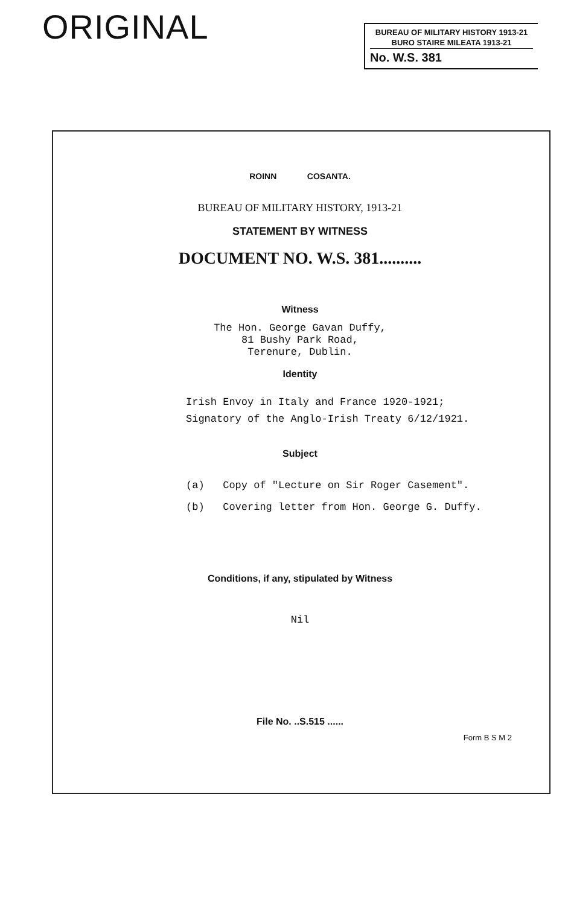ORIGINAL
BUREAU OF MILITARY HISTORY 1913-21
BURO STAIRE MILEATA 1913-21
No. W.S. 381
ROINN COSANTA.
BUREAU OF MILITARY HISTORY, 1913-21
STATEMENT BY WITNESS
DOCUMENT NO. W.S. 381..........
Witness
The Hon. George Gavan Duffy,
81 Bushy Park Road,
Terenure, Dublin.
Identity
Irish Envoy in Italy and France 1920-1921;
Signatory of the Anglo-Irish Treaty 6/12/1921.
Subject
(a) Copy of "Lecture on Sir Roger Casement".
(b) Covering letter from Hon. George G. Duffy.
Conditions, if any, stipulated by Witness
Nil
File No. ..S.515 ......
Form B S M 2